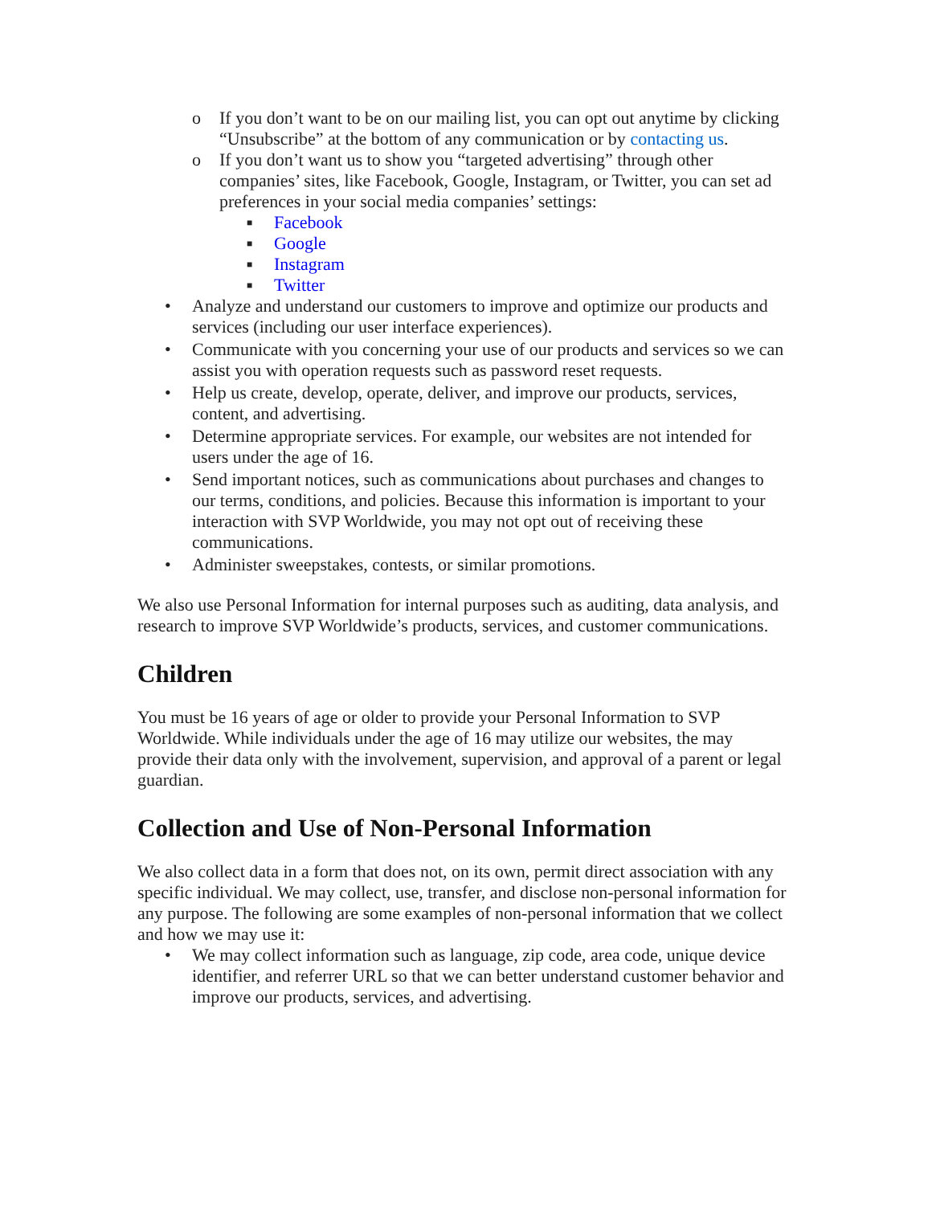o If you don’t want to be on our mailing list, you can opt out anytime by clicking “Unsubscribe” at the bottom of any communication or by contacting us.
o If you don’t want us to show you “targeted advertising” through other companies’ sites, like Facebook, Google, Instagram, or Twitter, you can set ad preferences in your social media companies’ settings:
■ Facebook
■ Google
■ Instagram
■ Twitter
• Analyze and understand our customers to improve and optimize our products and services (including our user interface experiences).
• Communicate with you concerning your use of our products and services so we can assist you with operation requests such as password reset requests.
• Help us create, develop, operate, deliver, and improve our products, services, content, and advertising.
• Determine appropriate services. For example, our websites are not intended for users under the age of 16.
• Send important notices, such as communications about purchases and changes to our terms, conditions, and policies. Because this information is important to your interaction with SVP Worldwide, you may not opt out of receiving these communications.
• Administer sweepstakes, contests, or similar promotions.
We also use Personal Information for internal purposes such as auditing, data analysis, and research to improve SVP Worldwide’s products, services, and customer communications.
Children
You must be 16 years of age or older to provide your Personal Information to SVP Worldwide. While individuals under the age of 16 may utilize our websites, the may provide their data only with the involvement, supervision, and approval of a parent or legal guardian.
Collection and Use of Non-Personal Information
We also collect data in a form that does not, on its own, permit direct association with any specific individual. We may collect, use, transfer, and disclose non-personal information for any purpose. The following are some examples of non-personal information that we collect and how we may use it:
• We may collect information such as language, zip code, area code, unique device identifier, and referrer URL so that we can better understand customer behavior and improve our products, services, and advertising.